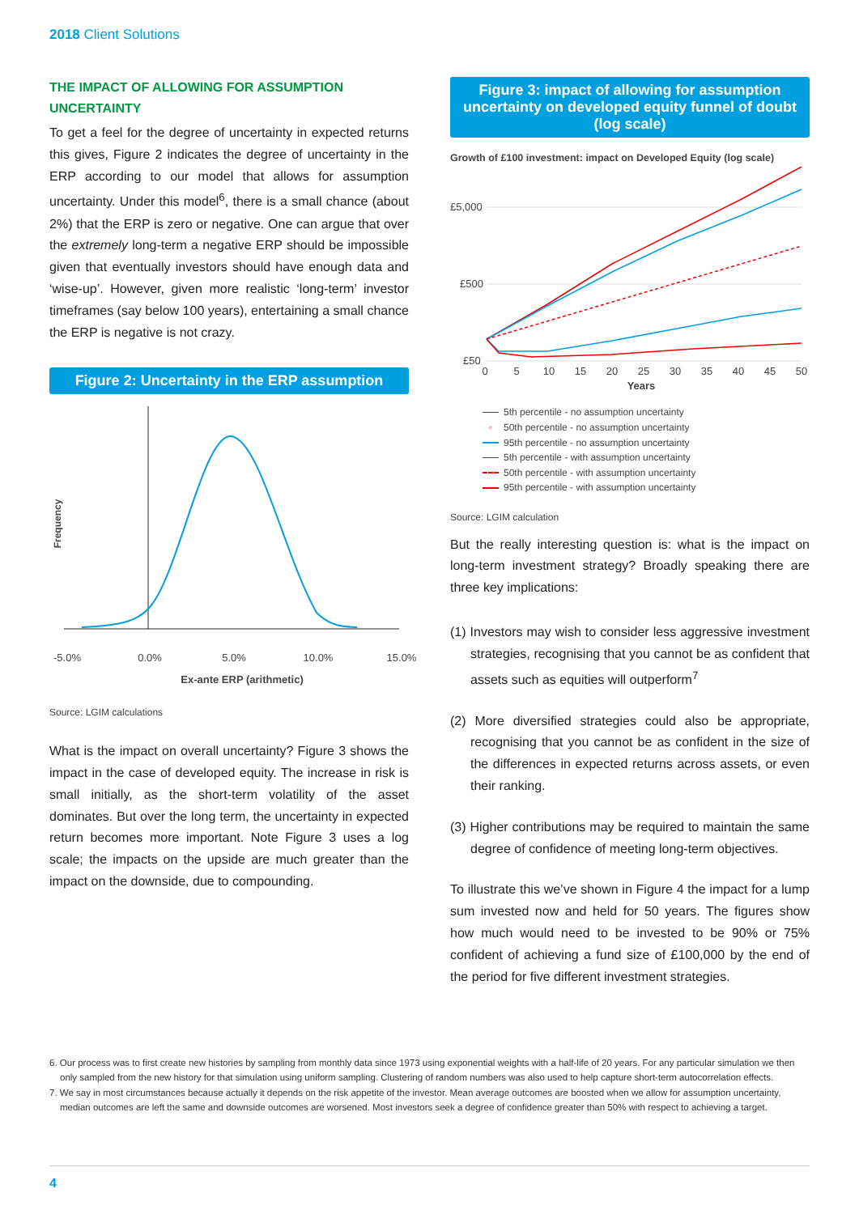2018 Client Solutions
THE IMPACT OF ALLOWING FOR ASSUMPTION UNCERTAINTY
To get a feel for the degree of uncertainty in expected returns this gives, Figure 2 indicates the degree of uncertainty in the ERP according to our model that allows for assumption uncertainty. Under this model<sup>6</sup>, there is a small chance (about 2%) that the ERP is zero or negative. One can argue that over the extremely long-term a negative ERP should be impossible given that eventually investors should have enough data and ‘wise-up’. However, given more realistic ‘long-term’ investor timeframes (say below 100 years), entertaining a small chance the ERP is negative is not crazy.
Figure 2: Uncertainty in the ERP assumption
Frequency
-5.0%
0.0%
5.0%
10.0%
15.0%
Ex-ante ERP (arithmetic)
Source: LGIM calculations
What is the impact on overall uncertainty? Figure 3 shows the impact in the case of developed equity. The increase in risk is small initially, as the short-term volatility of the asset dominates. But over the long term, the uncertainty in expected return becomes more important. Note Figure 3 uses a log scale; the impacts on the upside are much greater than the impact on the downside, due to compounding.
Figure 3: impact of allowing for assumption uncertainty on developed equity funnel of doubt (log scale)
Growth of £100 investment: impact on Developed Equity (log scale)
£5,000
£500
£50
0
5
10
15
20
25
30
35
40
45
50
Years
5th percentile - no assumption uncertainty
◦ 50th percentile - no assumption uncertainty
95th percentile - no assumption uncertainty
5th percentile - with assumption uncertainty
50th percentile - with assumption uncertainty
95th percentile - with assumption uncertainty
Source: LGIM calculation
But the really interesting question is: what is the impact on long-term investment strategy? Broadly speaking there are three key implications:
(1) Investors may wish to consider less aggressive investment strategies, recognising that you cannot be as confident that assets such as equities will outperform<sup>7</sup>
(2) More diversified strategies could also be appropriate, recognising that you cannot be as confident in the size of the differences in expected returns across assets, or even their ranking.
(3) Higher contributions may be required to maintain the same degree of confidence of meeting long-term objectives.
To illustrate this we’ve shown in Figure 4 the impact for a lump sum invested now and held for 50 years. The figures show how much would need to be invested to be 90% or 75% confident of achieving a fund size of £100,000 by the end of the period for five different investment strategies.
6. Our process was to first create new histories by sampling from monthly data since 1973 using exponential weights with a half-life of 20 years. For any particular simulation we then only sampled from the new history for that simulation using uniform sampling. Clustering of random numbers was also used to help capture short-term autocorrelation effects.
7. We say in most circumstances because actually it depends on the risk appetite of the investor. Mean average outcomes are boosted when we allow for assumption uncertainty, median outcomes are left the same and downside outcomes are worsened. Most investors seek a degree of confidence greater than 50% with respect to achieving a target.
4